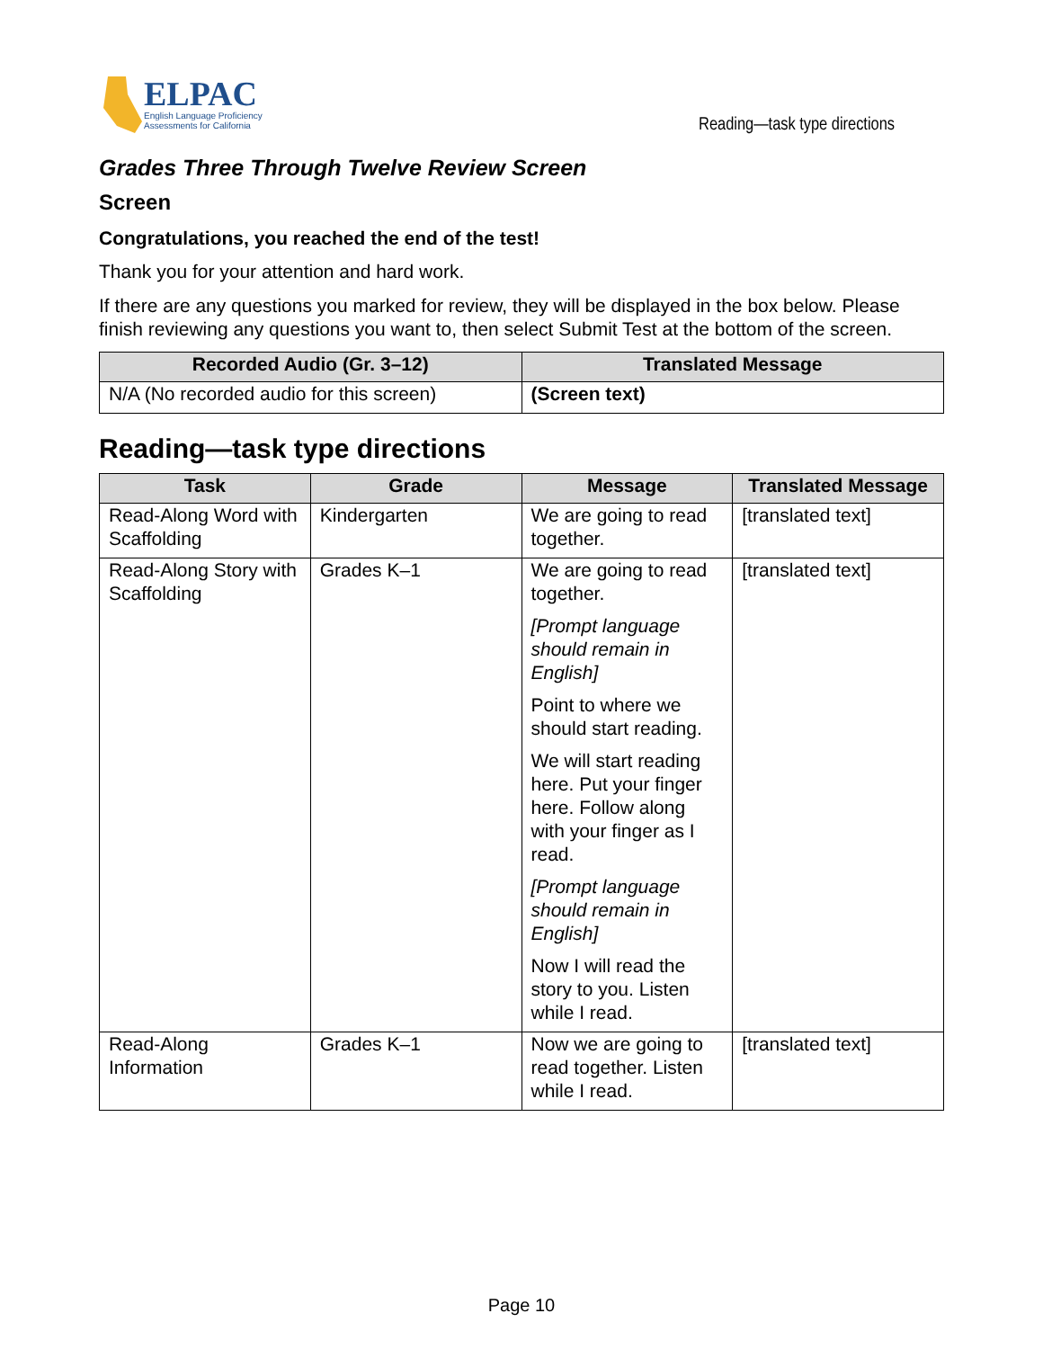ELPAC
English Language Proficiency
Assessments for California
Reading—task type directions
Grades Three Through Twelve Review Screen
Screen
Congratulations, you reached the end of the test!
Thank you for your attention and hard work.
If there are any questions you marked for review, they will be displayed in the box below. Please finish reviewing any questions you want to, then select Submit Test at the bottom of the screen.
| Recorded Audio (Gr. 3–12) | Translated Message |
| --- | --- |
| N/A (No recorded audio for this screen) | (Screen text) |
Reading—task type directions
| Task | Grade | Message | Translated Message |
| --- | --- | --- | --- |
| Read-Along Word with Scaffolding | Kindergarten | We are going to read together. | [translated text] |
| Read-Along Story with Scaffolding | Grades K–1 | We are going to read together. [Prompt language should remain in English] Point to where we should start reading. We will start reading here. Put your finger here. Follow along with your finger as I read. [Prompt language should remain in English] Now I will read the story to you. Listen while I read. | [translated text] |
| Read-Along Information | Grades K–1 | Now we are going to read together. Listen while I read. | [translated text] |
Page 10